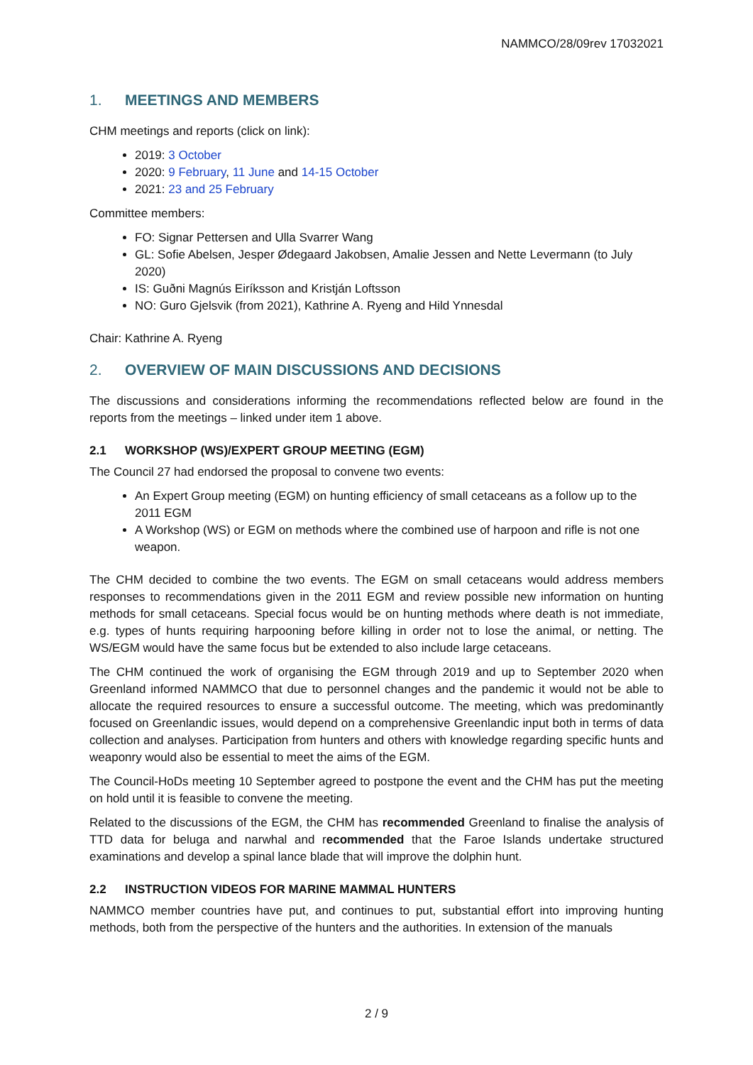NAMMCO/28/09rev 17032021
1. MEETINGS AND MEMBERS
CHM meetings and reports (click on link):
2019: 3 October
2020: 9 February, 11 June and 14-15 October
2021: 23 and 25 February
Committee members:
FO: Signar Pettersen and Ulla Svarrer Wang
GL: Sofie Abelsen, Jesper Ødegaard Jakobsen, Amalie Jessen and Nette Levermann (to July 2020)
IS: Guðni Magnús Eiríksson and Kristján Loftsson
NO: Guro Gjelsvik (from 2021), Kathrine A. Ryeng and Hild Ynnesdal
Chair: Kathrine A. Ryeng
2. OVERVIEW OF MAIN DISCUSSIONS AND DECISIONS
The discussions and considerations informing the recommendations reflected below are found in the reports from the meetings – linked under item 1 above.
2.1 WORKSHOP (WS)/EXPERT GROUP MEETING (EGM)
The Council 27 had endorsed the proposal to convene two events:
An Expert Group meeting (EGM) on hunting efficiency of small cetaceans as a follow up to the 2011 EGM
A Workshop (WS) or EGM on methods where the combined use of harpoon and rifle is not one weapon.
The CHM decided to combine the two events. The EGM on small cetaceans would address members responses to recommendations given in the 2011 EGM and review possible new information on hunting methods for small cetaceans. Special focus would be on hunting methods where death is not immediate, e.g. types of hunts requiring harpooning before killing in order not to lose the animal, or netting. The WS/EGM would have the same focus but be extended to also include large cetaceans.
The CHM continued the work of organising the EGM through 2019 and up to September 2020 when Greenland informed NAMMCO that due to personnel changes and the pandemic it would not be able to allocate the required resources to ensure a successful outcome. The meeting, which was predominantly focused on Greenlandic issues, would depend on a comprehensive Greenlandic input both in terms of data collection and analyses. Participation from hunters and others with knowledge regarding specific hunts and weaponry would also be essential to meet the aims of the EGM.
The Council-HoDs meeting 10 September agreed to postpone the event and the CHM has put the meeting on hold until it is feasible to convene the meeting.
Related to the discussions of the EGM, the CHM has recommended Greenland to finalise the analysis of TTD data for beluga and narwhal and recommended that the Faroe Islands undertake structured examinations and develop a spinal lance blade that will improve the dolphin hunt.
2.2 INSTRUCTION VIDEOS FOR MARINE MAMMAL HUNTERS
NAMMCO member countries have put, and continues to put, substantial effort into improving hunting methods, both from the perspective of the hunters and the authorities. In extension of the manuals
2 / 9